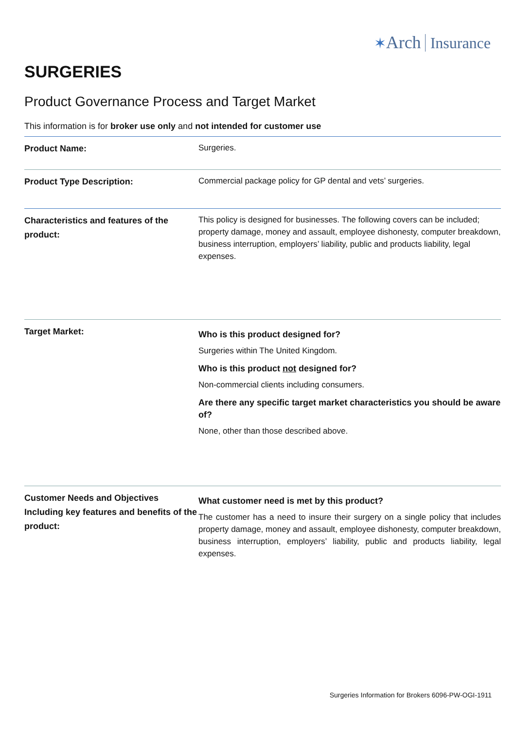✶Arch Insurance
SURGERIES
Product Governance Process and Target Market
This information is for broker use only and not intended for customer use
| Product Name: | Surgeries. |
| Product Type Description: | Commercial package policy for GP dental and vets’ surgeries. |
| Characteristics and features of the product: | This policy is designed for businesses. The following covers can be included; property damage, money and assault, employee dishonesty, computer breakdown, business interruption, employers’ liability, public and products liability, legal expenses. |
| Target Market: | Who is this product designed for? Surgeries within The United Kingdom. Who is this product not designed for? Non-commercial clients including consumers. Are there any specific target market characteristics you should be aware of? None, other than those described above. |
| Customer Needs and Objectives Including key features and benefits of the product: | What customer need is met by this product? The customer has a need to insure their surgery on a single policy that includes property damage, money and assault, employee dishonesty, computer breakdown, business interruption, employers’ liability, public and products liability, legal expenses. |
Surgeries Information for Brokers 6096-PW-OGI-1911